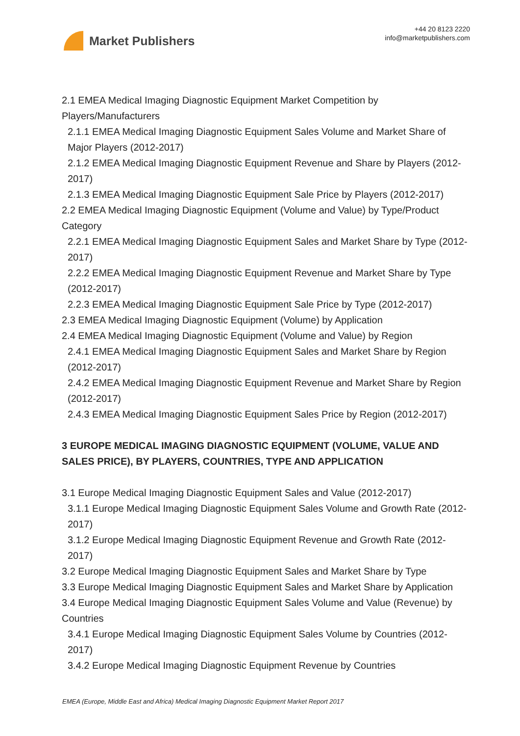Market Publishers
+44 20 8123 2220
info@marketpublishers.com
2.1 EMEA Medical Imaging Diagnostic Equipment Market Competition by Players/Manufacturers
2.1.1 EMEA Medical Imaging Diagnostic Equipment Sales Volume and Market Share of Major Players (2012-2017)
2.1.2 EMEA Medical Imaging Diagnostic Equipment Revenue and Share by Players (2012-2017)
2.1.3 EMEA Medical Imaging Diagnostic Equipment Sale Price by Players (2012-2017)
2.2 EMEA Medical Imaging Diagnostic Equipment (Volume and Value) by Type/Product Category
2.2.1 EMEA Medical Imaging Diagnostic Equipment Sales and Market Share by Type (2012-2017)
2.2.2 EMEA Medical Imaging Diagnostic Equipment Revenue and Market Share by Type (2012-2017)
2.2.3 EMEA Medical Imaging Diagnostic Equipment Sale Price by Type (2012-2017)
2.3 EMEA Medical Imaging Diagnostic Equipment (Volume) by Application
2.4 EMEA Medical Imaging Diagnostic Equipment (Volume and Value) by Region
2.4.1 EMEA Medical Imaging Diagnostic Equipment Sales and Market Share by Region (2012-2017)
2.4.2 EMEA Medical Imaging Diagnostic Equipment Revenue and Market Share by Region (2012-2017)
2.4.3 EMEA Medical Imaging Diagnostic Equipment Sales Price by Region (2012-2017)
3 EUROPE MEDICAL IMAGING DIAGNOSTIC EQUIPMENT (VOLUME, VALUE AND SALES PRICE), BY PLAYERS, COUNTRIES, TYPE AND APPLICATION
3.1 Europe Medical Imaging Diagnostic Equipment Sales and Value (2012-2017)
3.1.1 Europe Medical Imaging Diagnostic Equipment Sales Volume and Growth Rate (2012-2017)
3.1.2 Europe Medical Imaging Diagnostic Equipment Revenue and Growth Rate (2012-2017)
3.2 Europe Medical Imaging Diagnostic Equipment Sales and Market Share by Type
3.3 Europe Medical Imaging Diagnostic Equipment Sales and Market Share by Application
3.4 Europe Medical Imaging Diagnostic Equipment Sales Volume and Value (Revenue) by Countries
3.4.1 Europe Medical Imaging Diagnostic Equipment Sales Volume by Countries (2012-2017)
3.4.2 Europe Medical Imaging Diagnostic Equipment Revenue by Countries
EMEA (Europe, Middle East and Africa) Medical Imaging Diagnostic Equipment Market Report 2017